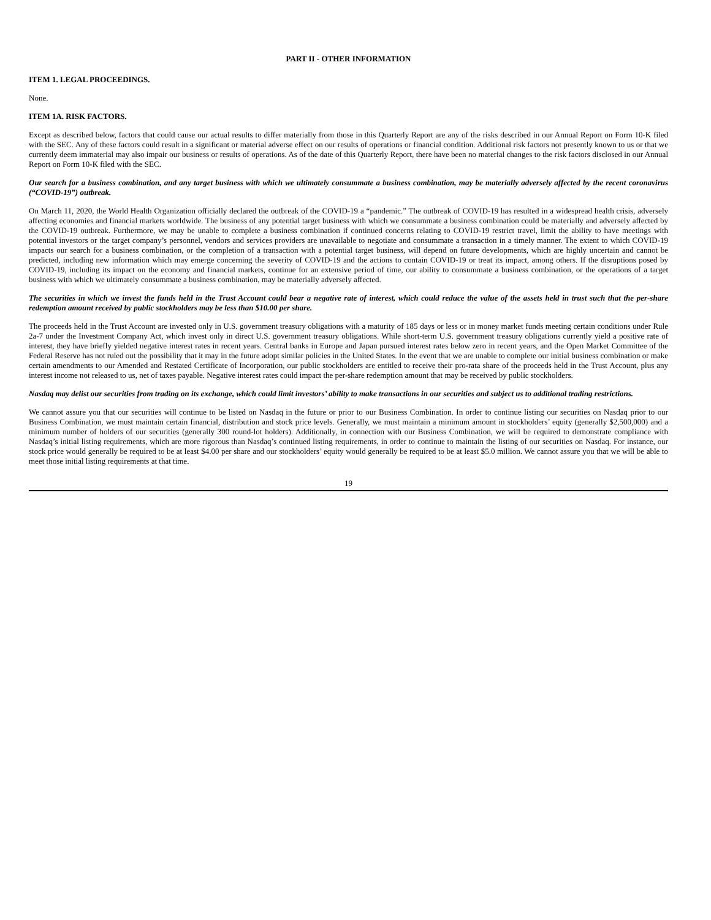PART II - OTHER INFORMATION
ITEM 1. LEGAL PROCEEDINGS.
None.
ITEM 1A. RISK FACTORS.
Except as described below, factors that could cause our actual results to differ materially from those in this Quarterly Report are any of the risks described in our Annual Report on Form 10-K filed with the SEC. Any of these factors could result in a significant or material adverse effect on our results of operations or financial condition. Additional risk factors not presently known to us or that we currently deem immaterial may also impair our business or results of operations. As of the date of this Quarterly Report, there have been no material changes to the risk factors disclosed in our Annual Report on Form 10-K filed with the SEC.
Our search for a business combination, and any target business with which we ultimately consummate a business combination, may be materially adversely affected by the recent coronavirus (“COVID-19”) outbreak.
On March 11, 2020, the World Health Organization officially declared the outbreak of the COVID-19 a “pandemic.” The outbreak of COVID-19 has resulted in a widespread health crisis, adversely affecting economies and financial markets worldwide. The business of any potential target business with which we consummate a business combination could be materially and adversely affected by the COVID-19 outbreak. Furthermore, we may be unable to complete a business combination if continued concerns relating to COVID-19 restrict travel, limit the ability to have meetings with potential investors or the target company’s personnel, vendors and services providers are unavailable to negotiate and consummate a transaction in a timely manner. The extent to which COVID-19 impacts our search for a business combination, or the completion of a transaction with a potential target business, will depend on future developments, which are highly uncertain and cannot be predicted, including new information which may emerge concerning the severity of COVID-19 and the actions to contain COVID-19 or treat its impact, among others. If the disruptions posed by COVID-19, including its impact on the economy and financial markets, continue for an extensive period of time, our ability to consummate a business combination, or the operations of a target business with which we ultimately consummate a business combination, may be materially adversely affected.
The securities in which we invest the funds held in the Trust Account could bear a negative rate of interest, which could reduce the value of the assets held in trust such that the per-share redemption amount received by public stockholders may be less than $10.00 per share.
The proceeds held in the Trust Account are invested only in U.S. government treasury obligations with a maturity of 185 days or less or in money market funds meeting certain conditions under Rule 2a-7 under the Investment Company Act, which invest only in direct U.S. government treasury obligations. While short-term U.S. government treasury obligations currently yield a positive rate of interest, they have briefly yielded negative interest rates in recent years. Central banks in Europe and Japan pursued interest rates below zero in recent years, and the Open Market Committee of the Federal Reserve has not ruled out the possibility that it may in the future adopt similar policies in the United States. In the event that we are unable to complete our initial business combination or make certain amendments to our Amended and Restated Certificate of Incorporation, our public stockholders are entitled to receive their pro-rata share of the proceeds held in the Trust Account, plus any interest income not released to us, net of taxes payable. Negative interest rates could impact the per-share redemption amount that may be received by public stockholders.
Nasdaq may delist our securities from trading on its exchange, which could limit investors’ ability to make transactions in our securities and subject us to additional trading restrictions.
We cannot assure you that our securities will continue to be listed on Nasdaq in the future or prior to our Business Combination. In order to continue listing our securities on Nasdaq prior to our Business Combination, we must maintain certain financial, distribution and stock price levels. Generally, we must maintain a minimum amount in stockholders’ equity (generally $2,500,000) and a minimum number of holders of our securities (generally 300 round-lot holders). Additionally, in connection with our Business Combination, we will be required to demonstrate compliance with Nasdaq’s initial listing requirements, which are more rigorous than Nasdaq’s continued listing requirements, in order to continue to maintain the listing of our securities on Nasdaq. For instance, our stock price would generally be required to be at least $4.00 per share and our stockholders’ equity would generally be required to be at least $5.0 million. We cannot assure you that we will be able to meet those initial listing requirements at that time.
19